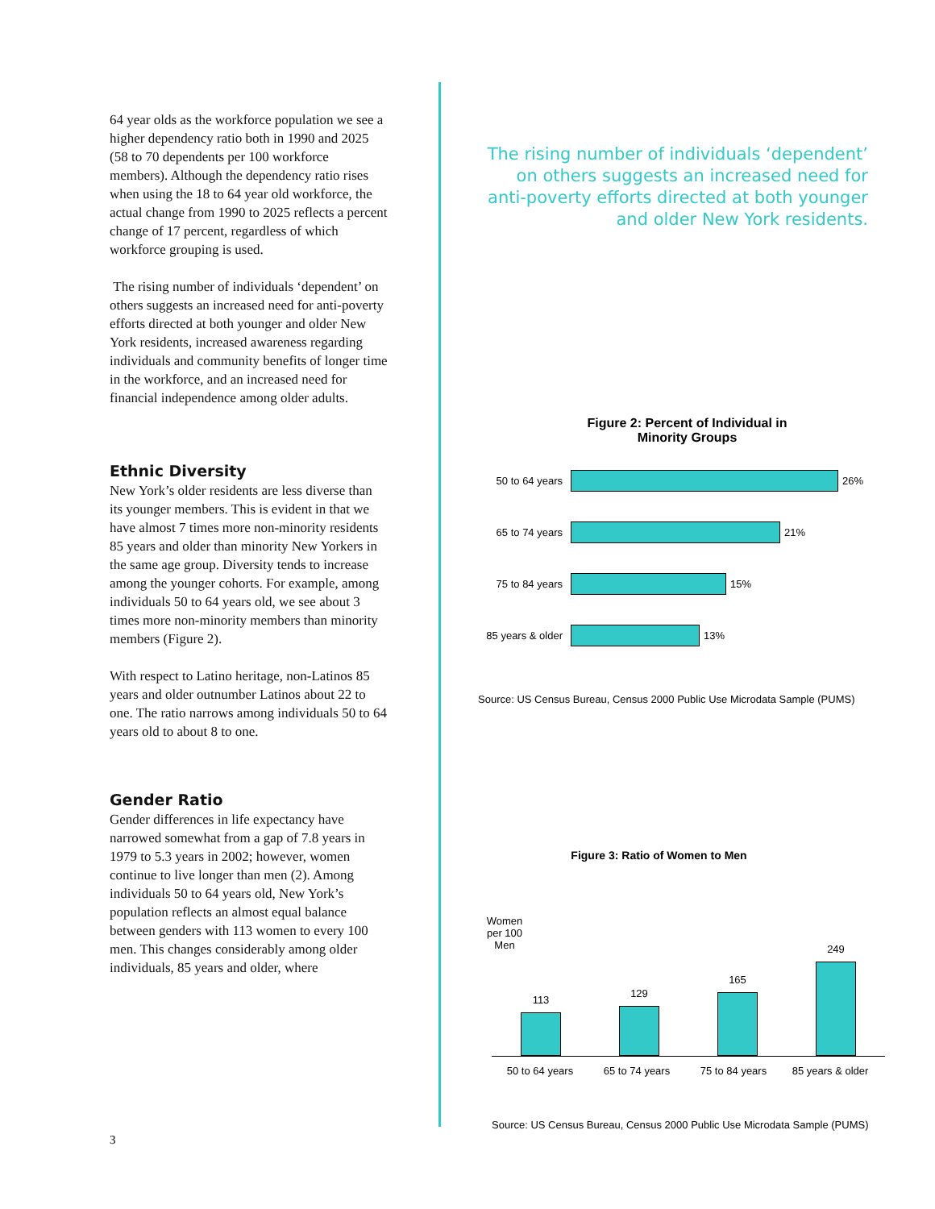64 year olds as the workforce population we see a higher dependency ratio both in 1990 and 2025 (58 to 70 dependents per 100 workforce members). Although the dependency ratio rises when using the 18 to 64 year old workforce, the actual change from 1990 to 2025 reflects a percent change of 17 percent, regardless of which workforce grouping is used.
The rising number of individuals ‘dependent’ on others suggests an increased need for anti-poverty efforts directed at both younger and older New York residents, increased awareness regarding individuals and community benefits of longer time in the workforce, and an increased need for financial independence among older adults.
Ethnic Diversity
New York’s older residents are less diverse than its younger members. This is evident in that we have almost 7 times more non-minority residents 85 years and older than minority New Yorkers in the same age group. Diversity tends to increase among the younger cohorts. For example, among individuals 50 to 64 years old, we see about 3 times more non-minority members than minority members (Figure 2).
With respect to Latino heritage, non-Latinos 85 years and older outnumber Latinos about 22 to one. The ratio narrows among individuals 50 to 64 years old to about 8 to one.
Gender Ratio
Gender differences in life expectancy have narrowed somewhat from a gap of 7.8 years in 1979 to 5.3 years in 2002; however, women continue to live longer than men (2). Among individuals 50 to 64 years old, New York’s population reflects an almost equal balance between genders with 113 women to every 100 men. This changes considerably among older individuals, 85 years and older, where
The rising number of individuals ‘dependent’ on others suggests an increased need for anti-poverty efforts directed at both younger and older New York residents.
Figure 2: Percent of Individual in
Minority Groups
50 to 64 years 26%
65 to 74 years 21%
75 to 84 years 15%
85 years & older 13%
Source: US Census Bureau, Census 2000 Public Use Microdata Sample (PUMS)
Figure 3: Ratio of Women to Men
Women
per 100 Men
113
129
165
249
50 to 64 years 65 to 74 years 75 to 84 years 85 years & older
Source: US Census Bureau, Census 2000 Public Use Microdata Sample (PUMS)
3